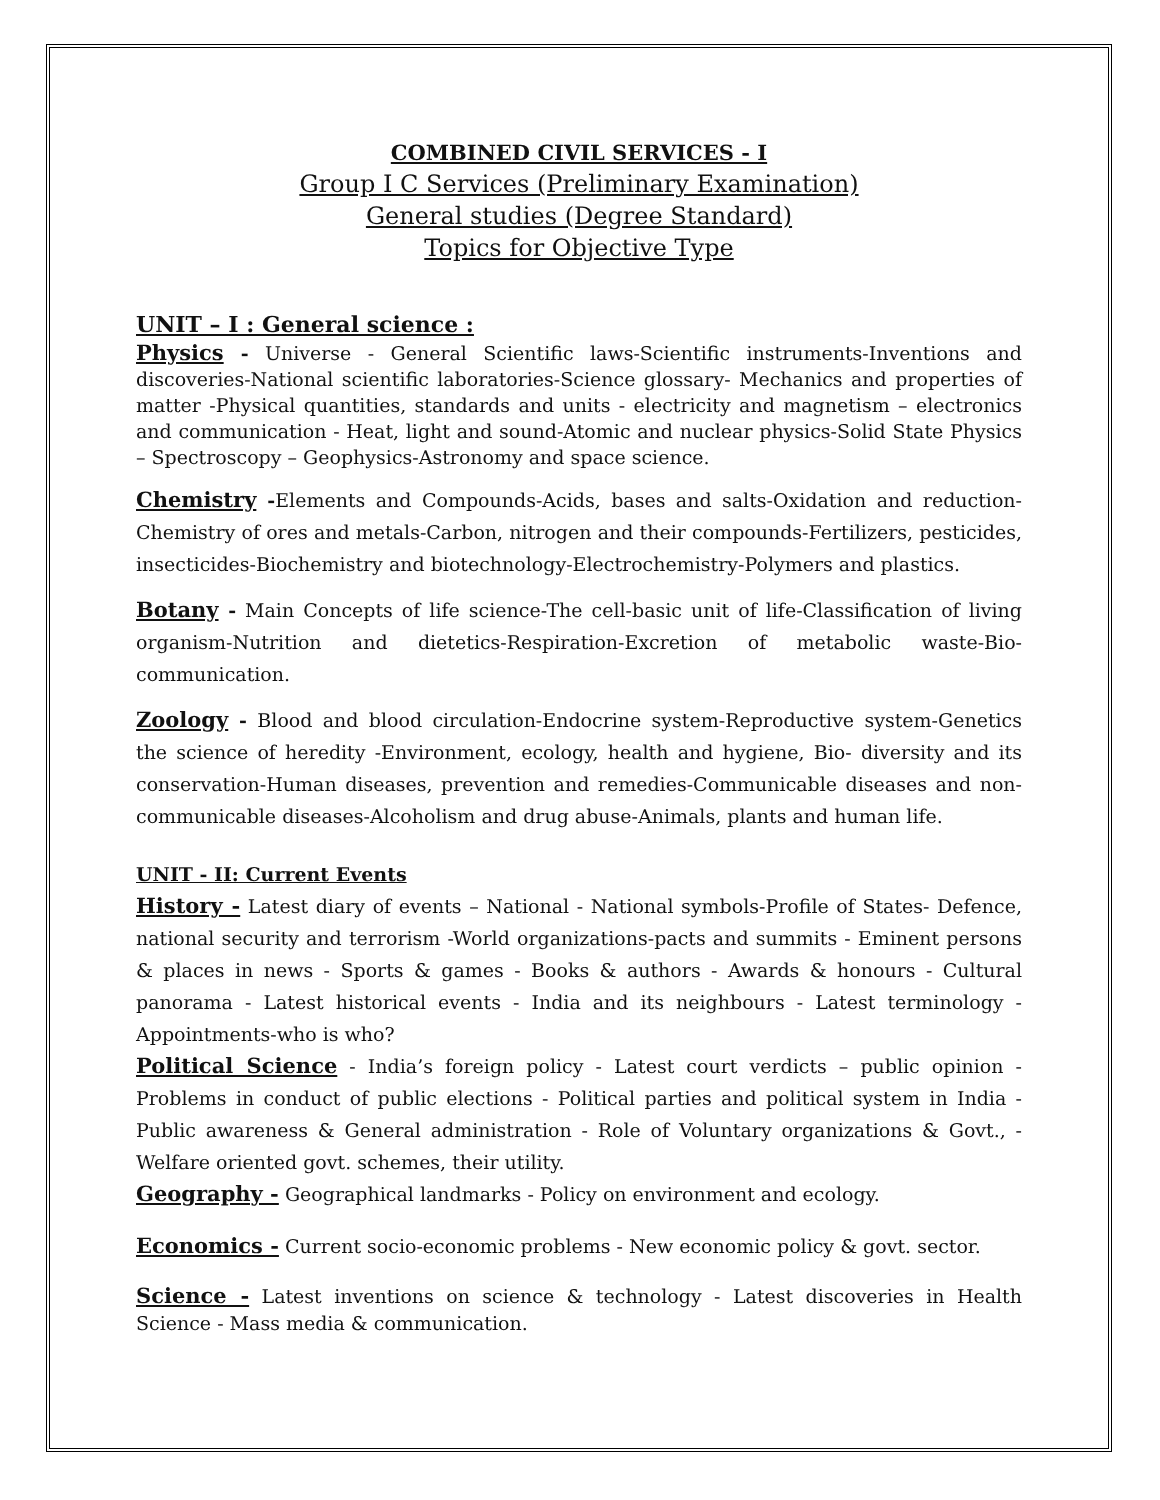COMBINED CIVIL SERVICES - I
Group I C Services (Preliminary Examination)
General studies (Degree Standard)
Topics for Objective Type
UNIT – I : General science :
Physics - Universe - General Scientific laws-Scientific instruments-Inventions and discoveries-National scientific laboratories-Science glossary- Mechanics and properties of matter -Physical quantities, standards and units - electricity and magnetism – electronics and communication - Heat, light and sound-Atomic and nuclear physics-Solid State Physics – Spectroscopy – Geophysics-Astronomy and space science.
Chemistry -Elements and Compounds-Acids, bases and salts-Oxidation and reduction-Chemistry of ores and metals-Carbon, nitrogen and their compounds-Fertilizers, pesticides, insecticides-Biochemistry and biotechnology-Electrochemistry-Polymers and plastics.
Botany - Main Concepts of life science-The cell-basic unit of life-Classification of living organism-Nutrition and dietetics-Respiration-Excretion of metabolic waste-Bio-communication.
Zoology - Blood and blood circulation-Endocrine system-Reproductive system-Genetics the science of heredity -Environment, ecology, health and hygiene, Bio- diversity and its conservation-Human diseases, prevention and remedies-Communicable diseases and non-communicable diseases-Alcoholism and drug abuse-Animals, plants and human life.
UNIT - II: Current Events
History - Latest diary of events – National - National symbols-Profile of States- Defence, national security and terrorism -World organizations-pacts and summits - Eminent persons & places in news - Sports & games - Books & authors - Awards & honours - Cultural panorama - Latest historical events - India and its neighbours - Latest terminology - Appointments-who is who?
Political Science - India’s foreign policy - Latest court verdicts – public opinion - Problems in conduct of public elections - Political parties and political system in India - Public awareness & General administration - Role of Voluntary organizations & Govt., - Welfare oriented govt. schemes, their utility.
Geography - Geographical landmarks - Policy on environment and ecology.
Economics - Current socio-economic problems - New economic policy & govt. sector.
Science - Latest inventions on science & technology - Latest discoveries in Health Science - Mass media & communication.